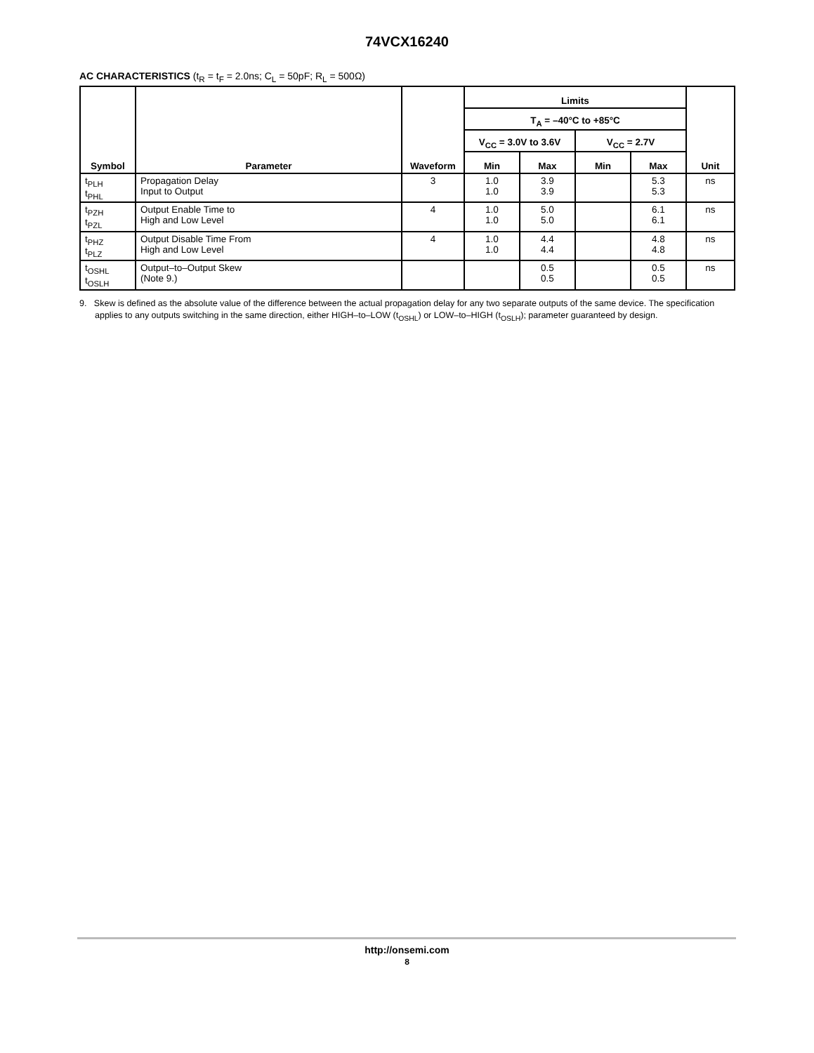74VCX16240
AC CHARACTERISTICS (t<sub>R</sub> = t<sub>F</sub> = 2.0ns; C<sub>L</sub> = 50pF; R<sub>L</sub> = 500Ω)
| Symbol | Parameter | Waveform | Limits | | | | Unit |
| --- | --- | --- | --- | --- | --- | --- | --- |
| | | | T<sub>A</sub> = –40°C to +85°C | | | | |
| | | | V<sub>CC</sub> = 3.0V to 3.6V | | V<sub>CC</sub> = 2.7V | | |
| | | | Min | Max | Min | Max | |
| t<sub>PLH</sub> t<sub>PHL</sub> | Propagation Delay Input to Output | 3 | 1.0 1.0 | 3.9 3.9 | | 5.3 5.3 | ns |
| t<sub>PZH</sub> t<sub>PZL</sub> | Output Enable Time to High and Low Level | 4 | 1.0 1.0 | 5.0 5.0 | | 6.1 6.1 | ns |
| t<sub>PHZ</sub> t<sub>PLZ</sub> | Output Disable Time From High and Low Level | 4 | 1.0 1.0 | 4.4 4.4 | | 4.8 4.8 | ns |
| t<sub>OSHL</sub> t<sub>OSLH</sub> | Output–to–Output Skew (Note 9.) | | | 0.5 0.5 | | 0.5 0.5 | ns |
9. Skew is defined as the absolute value of the difference between the actual propagation delay for any two separate outputs of the same device. The specification applies to any outputs switching in the same direction, either HIGH–to–LOW (t<sub>OSHL</sub>) or LOW–to–HIGH (t<sub>OSLH</sub>); parameter guaranteed by design.
http://onsemi.com
8